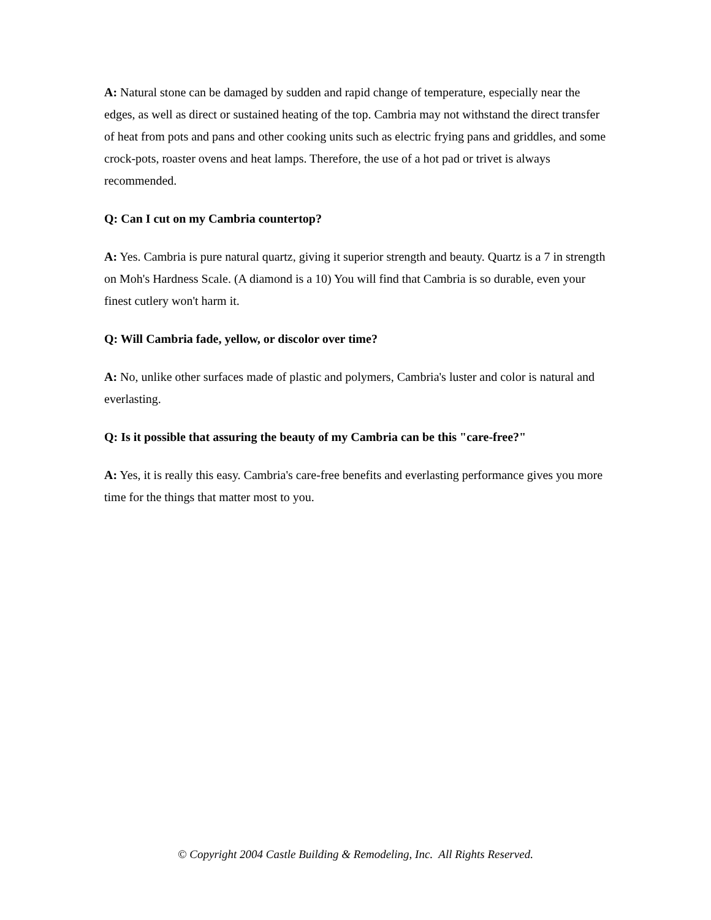A: Natural stone can be damaged by sudden and rapid change of temperature, especially near the edges, as well as direct or sustained heating of the top. Cambria may not withstand the direct transfer of heat from pots and pans and other cooking units such as electric frying pans and griddles, and some crock-pots, roaster ovens and heat lamps. Therefore, the use of a hot pad or trivet is always recommended.
Q: Can I cut on my Cambria countertop?
A: Yes. Cambria is pure natural quartz, giving it superior strength and beauty. Quartz is a 7 in strength on Moh's Hardness Scale. (A diamond is a 10) You will find that Cambria is so durable, even your finest cutlery won't harm it.
Q: Will Cambria fade, yellow, or discolor over time?
A: No, unlike other surfaces made of plastic and polymers, Cambria's luster and color is natural and everlasting.
Q: Is it possible that assuring the beauty of my Cambria can be this "care-free?"
A: Yes, it is really this easy. Cambria's care-free benefits and everlasting performance gives you more time for the things that matter most to you.
© Copyright 2004 Castle Building & Remodeling, Inc. All Rights Reserved.